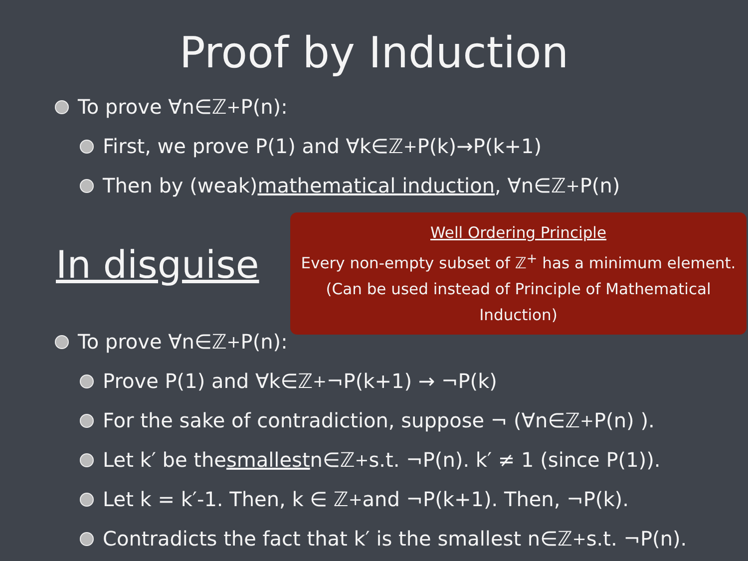Proof by Induction
To prove ∀n∈ℤ<sup>+</sup> P(n):
First, we prove P(1) and ∀k∈ℤ<sup>+</sup> P(k)→P(k+1)
Then by (weak) mathematical induction, ∀n∈ℤ<sup>+</sup> P(n)
In disguise
Well Ordering Principle
Every non-empty subset of ℤ<sup>+</sup> has a minimum element.
(Can be used instead of Principle of Mathematical Induction)
To prove ∀n∈ℤ<sup>+</sup> P(n):
Prove P(1) and ∀k∈ℤ<sup>+</sup> ¬P(k+1) → ¬P(k)
For the sake of contradiction, suppose ¬ (∀n∈ℤ<sup>+</sup> P(n) ).
Let k′ be the smallest n∈ℤ<sup>+</sup> s.t. ¬P(n). k′ ≠ 1 (since P(1)).
Let k = k′-1. Then, k ∈ ℤ<sup>+</sup> and ¬P(k+1). Then, ¬P(k).
Contradicts the fact that k′ is the smallest n∈ℤ<sup>+</sup> s.t. ¬P(n).